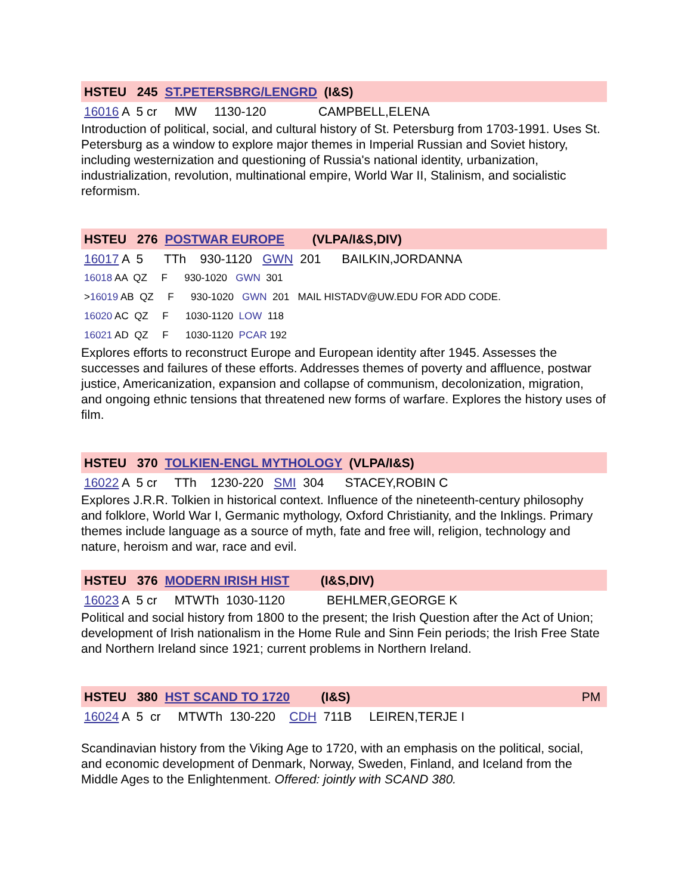HSTEU 245 ST.PETERSBRG/LENGRD (I&S)
16016 A 5 cr MW 1130-120 CAMPBELL,ELENA
Introduction of political, social, and cultural history of St. Petersburg from 1703-1991. Uses St. Petersburg as a window to explore major themes in Imperial Russian and Soviet history, including westernization and questioning of Russia's national identity, urbanization, industrialization, revolution, multinational empire, World War II, Stalinism, and socialistic reformism.
HSTEU 276 POSTWAR EUROPE (VLPA/I&S,DIV)
16017 A 5 TTh 930-1120 GWN 201 BAILKIN,JORDANNA
16018 AA QZ F 930-1020 GWN 301
>16019 AB QZ F 930-1020 GWN 201 MAIL HISTADV@UW.EDU FOR ADD CODE.
16020 AC QZ F 1030-1120 LOW 118
16021 AD QZ F 1030-1120 PCAR 192
Explores efforts to reconstruct Europe and European identity after 1945. Assesses the successes and failures of these efforts. Addresses themes of poverty and affluence, postwar justice, Americanization, expansion and collapse of communism, decolonization, migration, and ongoing ethnic tensions that threatened new forms of warfare. Explores the history uses of film.
HSTEU 370 TOLKIEN-ENGL MYTHOLOGY (VLPA/I&S)
16022 A 5 cr TTh 1230-220 SMI 304 STACEY,ROBIN C
Explores J.R.R. Tolkien in historical context. Influence of the nineteenth-century philosophy and folklore, World War I, Germanic mythology, Oxford Christianity, and the Inklings. Primary themes include language as a source of myth, fate and free will, religion, technology and nature, heroism and war, race and evil.
HSTEU 376 MODERN IRISH HIST (I&S,DIV)
16023 A 5 cr MTWTh 1030-1120 BEHLMER,GEORGE K
Political and social history from 1800 to the present; the Irish Question after the Act of Union; development of Irish nationalism in the Home Rule and Sinn Fein periods; the Irish Free State and Northern Ireland since 1921; current problems in Northern Ireland.
HSTEU 380 HST SCAND TO 1720 (I&S) PM
16024 A 5 cr MTWTh 130-220 CDH 711B LEIREN,TERJE I
Scandinavian history from the Viking Age to 1720, with an emphasis on the political, social, and economic development of Denmark, Norway, Sweden, Finland, and Iceland from the Middle Ages to the Enlightenment. Offered: jointly with SCAND 380.